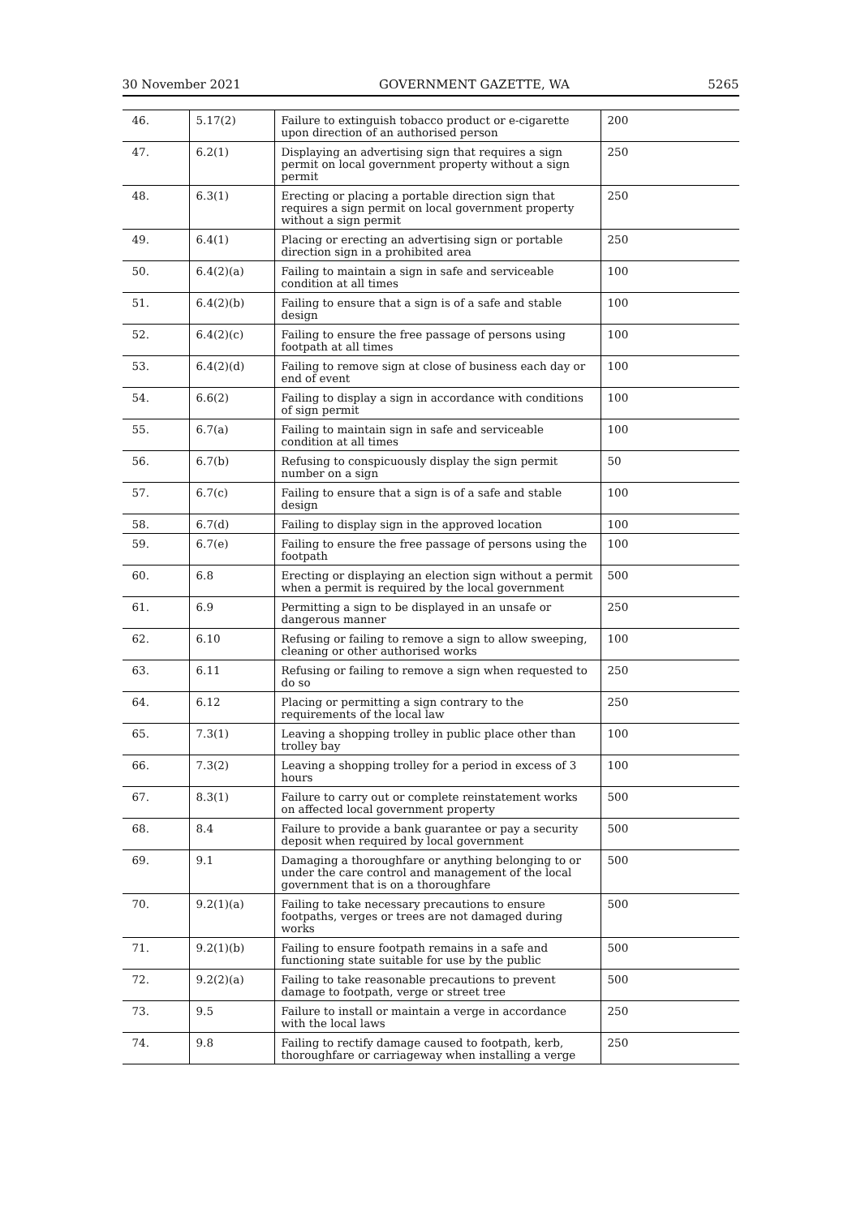30 November 2021 GOVERNMENT GAZETTE, WA 5265
| 46. | 5.17(2) | Failure to extinguish tobacco product or e-cigarette upon direction of an authorised person | 200 |
| 47. | 6.2(1) | Displaying an advertising sign that requires a sign permit on local government property without a sign permit | 250 |
| 48. | 6.3(1) | Erecting or placing a portable direction sign that requires a sign permit on local government property without a sign permit | 250 |
| 49. | 6.4(1) | Placing or erecting an advertising sign or portable direction sign in a prohibited area | 250 |
| 50. | 6.4(2)(a) | Failing to maintain a sign in safe and serviceable condition at all times | 100 |
| 51. | 6.4(2)(b) | Failing to ensure that a sign is of a safe and stable design | 100 |
| 52. | 6.4(2)(c) | Failing to ensure the free passage of persons using footpath at all times | 100 |
| 53. | 6.4(2)(d) | Failing to remove sign at close of business each day or end of event | 100 |
| 54. | 6.6(2) | Failing to display a sign in accordance with conditions of sign permit | 100 |
| 55. | 6.7(a) | Failing to maintain sign in safe and serviceable condition at all times | 100 |
| 56. | 6.7(b) | Refusing to conspicuously display the sign permit number on a sign | 50 |
| 57. | 6.7(c) | Failing to ensure that a sign is of a safe and stable design | 100 |
| 58. | 6.7(d) | Failing to display sign in the approved location | 100 |
| 59. | 6.7(e) | Failing to ensure the free passage of persons using the footpath | 100 |
| 60. | 6.8 | Erecting or displaying an election sign without a permit when a permit is required by the local government | 500 |
| 61. | 6.9 | Permitting a sign to be displayed in an unsafe or dangerous manner | 250 |
| 62. | 6.10 | Refusing or failing to remove a sign to allow sweeping, cleaning or other authorised works | 100 |
| 63. | 6.11 | Refusing or failing to remove a sign when requested to do so | 250 |
| 64. | 6.12 | Placing or permitting a sign contrary to the requirements of the local law | 250 |
| 65. | 7.3(1) | Leaving a shopping trolley in public place other than trolley bay | 100 |
| 66. | 7.3(2) | Leaving a shopping trolley for a period in excess of 3 hours | 100 |
| 67. | 8.3(1) | Failure to carry out or complete reinstatement works on affected local government property | 500 |
| 68. | 8.4 | Failure to provide a bank guarantee or pay a security deposit when required by local government | 500 |
| 69. | 9.1 | Damaging a thoroughfare or anything belonging to or under the care control and management of the local government that is on a thoroughfare | 500 |
| 70. | 9.2(1)(a) | Failing to take necessary precautions to ensure footpaths, verges or trees are not damaged during works | 500 |
| 71. | 9.2(1)(b) | Failing to ensure footpath remains in a safe and functioning state suitable for use by the public | 500 |
| 72. | 9.2(2)(a) | Failing to take reasonable precautions to prevent damage to footpath, verge or street tree | 500 |
| 73. | 9.5 | Failure to install or maintain a verge in accordance with the local laws | 250 |
| 74. | 9.8 | Failing to rectify damage caused to footpath, kerb, thoroughfare or carriageway when installing a verge | 250 |